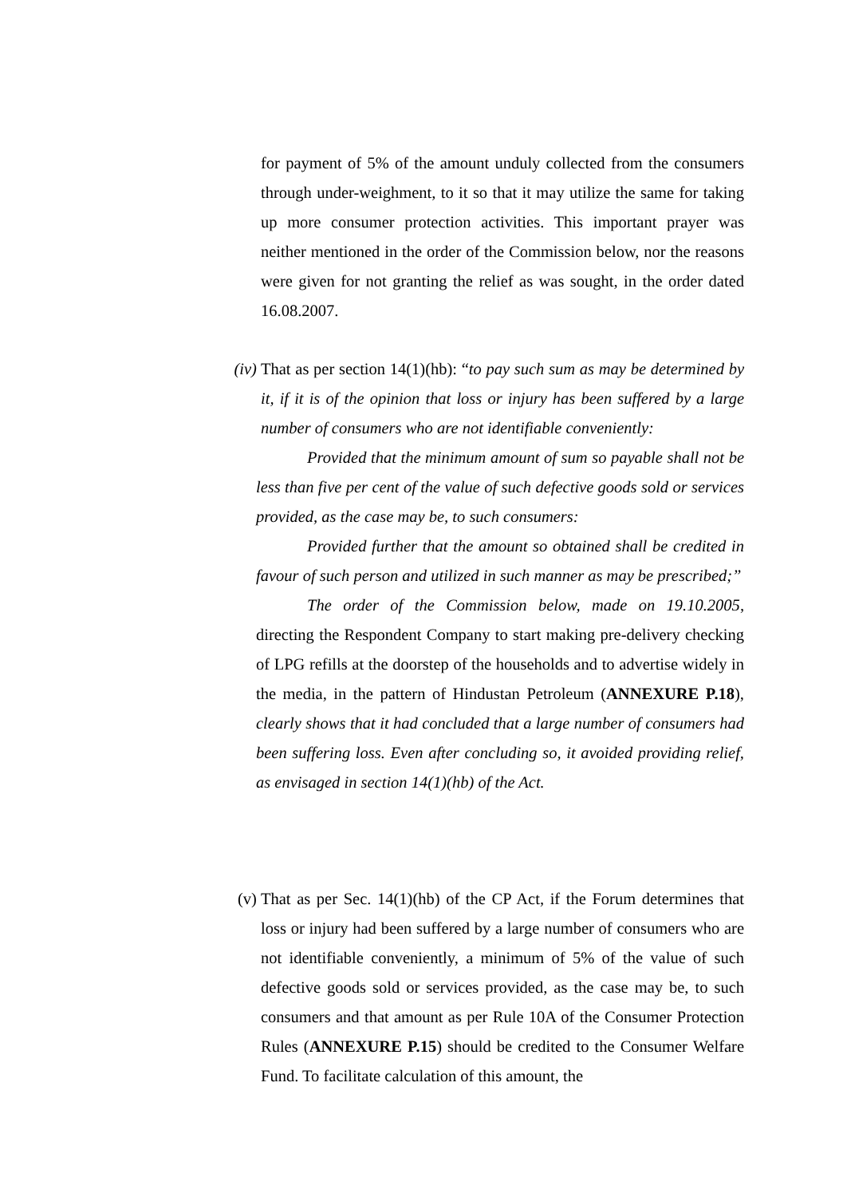for payment of 5% of the amount unduly collected from the consumers through under-weighment, to it so that it may utilize the same for taking up more consumer protection activities. This important prayer was neither mentioned in the order of the Commission below, nor the reasons were given for not granting the relief as was sought, in the order dated 16.08.2007.
(iv)
That as per section 14(1)(hb): “to pay such sum as may be determined by it, if it is of the opinion that loss or injury has been suffered by a large number of consumers who are not identifiable conveniently:
Provided that the minimum amount of sum so payable shall not be less than five per cent of the value of such defective goods sold or services provided, as the case may be, to such consumers:
Provided further that the amount so obtained shall be credited in favour of such person and utilized in such manner as may be prescribed;”
The order of the Commission below, made on 19.10.2005, directing the Respondent Company to start making pre-delivery checking of LPG refills at the doorstep of the households and to advertise widely in the media, in the pattern of Hindustan Petroleum (ANNEXURE P.18), clearly shows that it had concluded that a large number of consumers had been suffering loss. Even after concluding so, it avoided providing relief, as envisaged in section 14(1)(hb) of the Act.
(v) That as per Sec. 14(1)(hb) of the CP Act, if the Forum determines that loss or injury had been suffered by a large number of consumers who are not identifiable conveniently, a minimum of 5% of the value of such defective goods sold or services provided, as the case may be, to such consumers and that amount as per Rule 10A of the Consumer Protection Rules (ANNEXURE P.15) should be credited to the Consumer Welfare Fund. To facilitate calculation of this amount, the